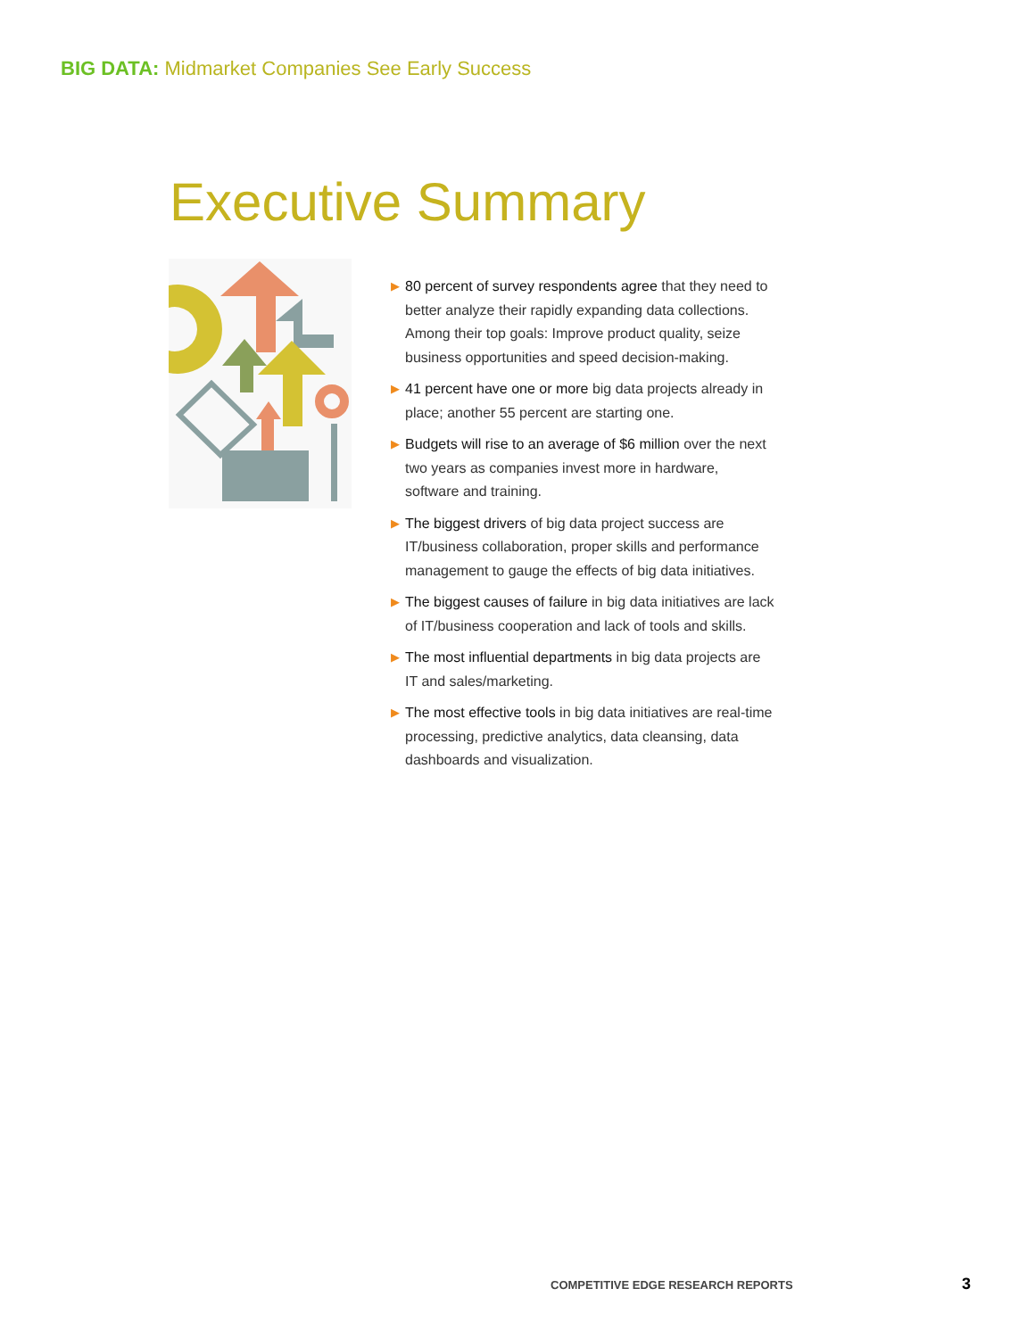BIG DATA: Midmarket Companies See Early Success
Executive Summary
▶ 80 percent of survey respondents agree that they need to better analyze their rapidly expanding data collections. Among their top goals: Improve product quality, seize business opportunities and speed decision-making.
▶ 41 percent have one or more big data projects already in place; another 55 percent are starting one.
▶ Budgets will rise to an average of $6 million over the next two years as companies invest more in hardware, software and training.
▶ The biggest drivers of big data project success are IT/business collaboration, proper skills and performance management to gauge the effects of big data initiatives.
▶ The biggest causes of failure in big data initiatives are lack of IT/business cooperation and lack of tools and skills.
▶ The most influential departments in big data projects are IT and sales/marketing.
▶ The most effective tools in big data initiatives are real-time processing, predictive analytics, data cleansing, data dashboards and visualization.
COMPETITIVE EDGE RESEARCH REPORTS
3